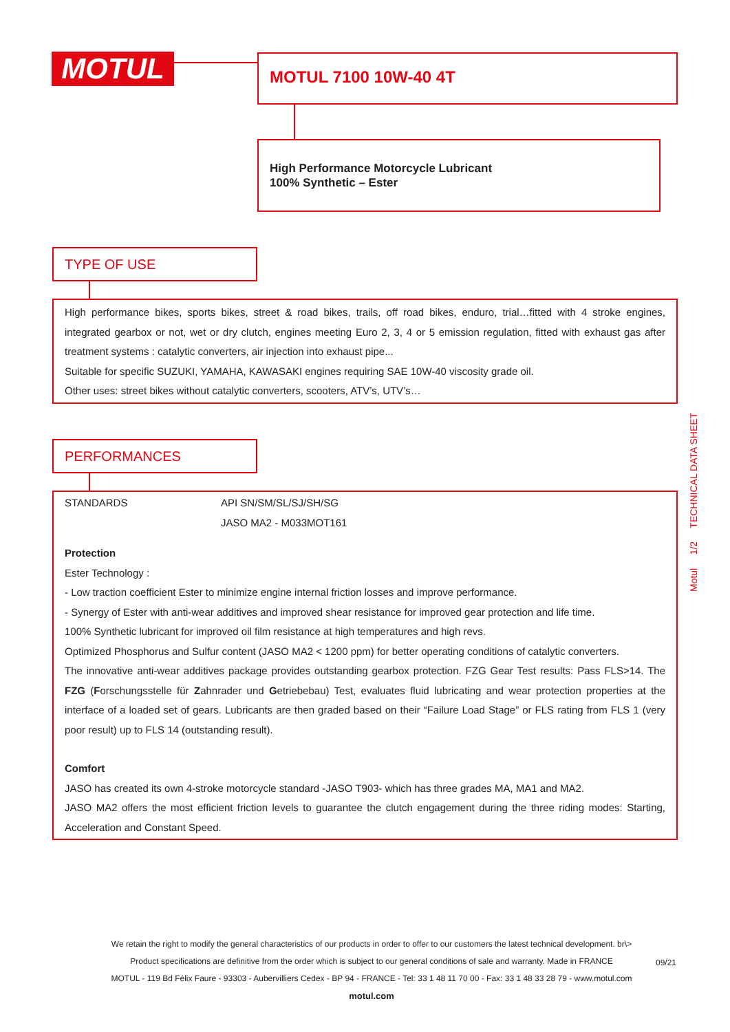MOTUL MOTUL 7100 10W-40 4T
High Performance Motorcycle Lubricant
100% Synthetic – Ester
TYPE OF USE
High performance bikes, sports bikes, street & road bikes, trails, off road bikes, enduro, trial…fitted with 4 stroke engines, integrated gearbox or not, wet or dry clutch, engines meeting Euro 2, 3, 4 or 5 emission regulation, fitted with exhaust gas after treatment systems : catalytic converters, air injection into exhaust pipe...
Suitable for specific SUZUKI, YAMAHA, KAWASAKI engines requiring SAE 10W-40 viscosity grade oil.
Other uses: street bikes without catalytic converters, scooters, ATV’s, UTV’s…
PERFORMANCES
STANDARDS API SN/SM/SL/SJ/SH/SG
JASO MA2 - M033MOT161
Protection
Ester Technology :
- Low traction coefficient Ester to minimize engine internal friction losses and improve performance.
- Synergy of Ester with anti-wear additives and improved shear resistance for improved gear protection and life time.
100% Synthetic lubricant for improved oil film resistance at high temperatures and high revs.
Optimized Phosphorus and Sulfur content (JASO MA2 < 1200 ppm) for better operating conditions of catalytic converters.
The innovative anti-wear additives package provides outstanding gearbox protection. FZG Gear Test results: Pass FLS>14. The FZG (Forschungsstelle für Zahnrader und Getriebebau) Test, evaluates fluid lubricating and wear protection properties at the interface of a loaded set of gears. Lubricants are then graded based on their “Failure Load Stage” or FLS rating from FLS 1 (very poor result) up to FLS 14 (outstanding result).
Comfort
JASO has created its own 4-stroke motorcycle standard -JASO T903- which has three grades MA, MA1 and MA2.
JASO MA2 offers the most efficient friction levels to guarantee the clutch engagement during the three riding modes: Starting, Acceleration and Constant Speed.
Motul 1/2 TECHNICAL DATA SHEET
We retain the right to modify the general characteristics of our products in order to offer to our customers the latest technical development. br\>
Product specifications are definitive from the order which is subject to our general conditions of sale and warranty. Made in FRANCE
MOTUL - 119 Bd Félix Faure - 93303 - Aubervilliers Cedex - BP 94 - FRANCE - Tel: 33 1 48 11 70 00 - Fax: 33 1 48 33 28 79 - www.motul.com
motul.com
09/21